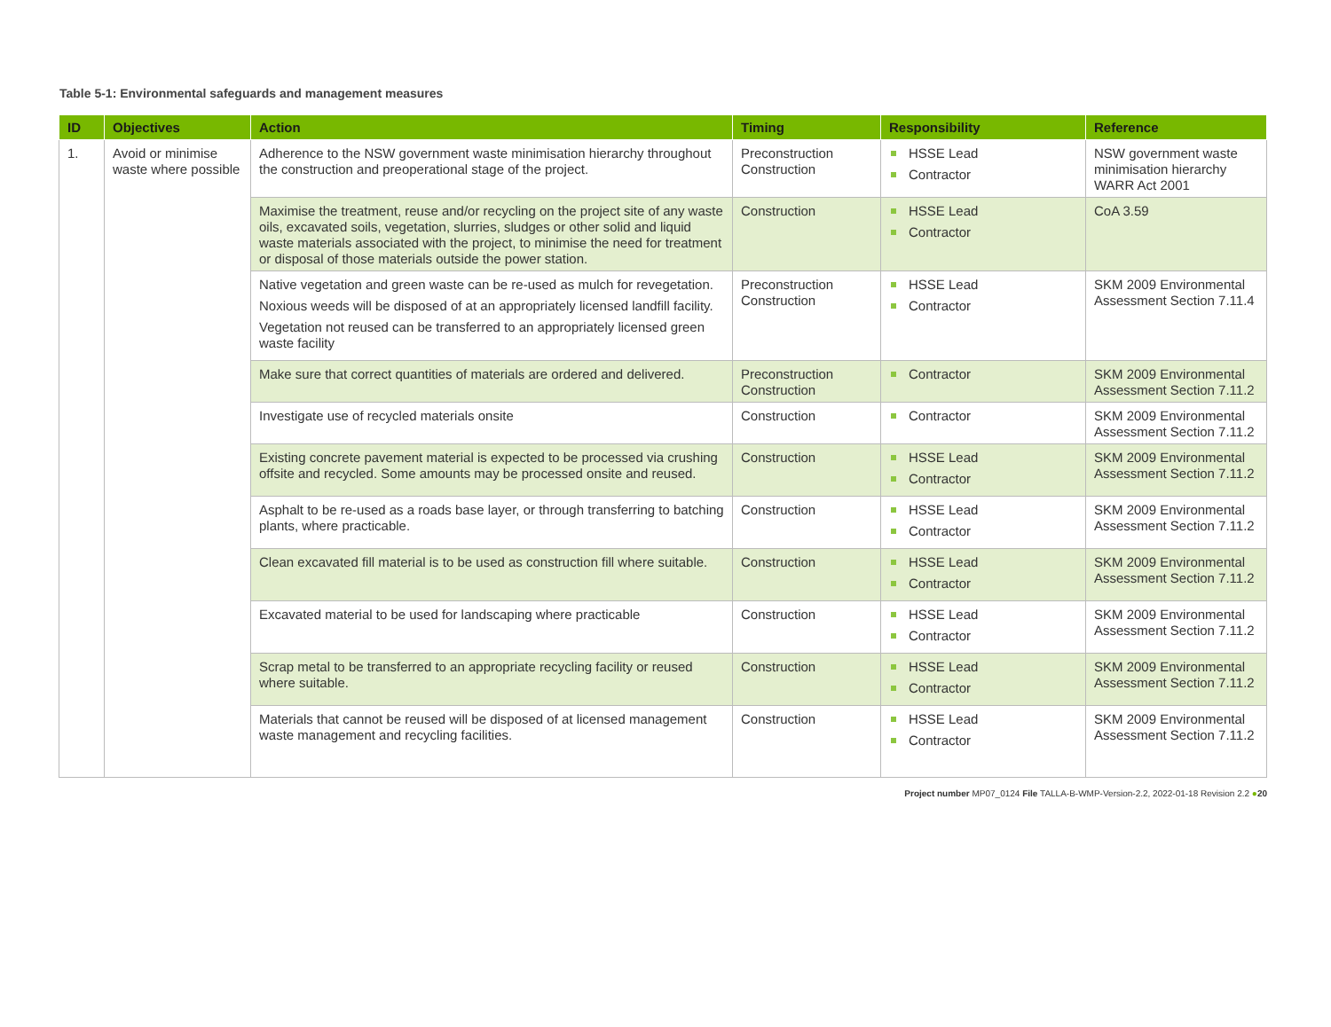Table 5-1: Environmental safeguards and management measures
| ID | Objectives | Action | Timing | Responsibility | Reference |
| --- | --- | --- | --- | --- | --- |
| 1. | Avoid or minimise waste where possible | Adherence to the NSW government waste minimisation hierarchy throughout the construction and preoperational stage of the project. | Preconstruction Construction | HSSE Lead Contractor | NSW government waste minimisation hierarchy WARR Act 2001 |
| | | Maximise the treatment, reuse and/or recycling on the project site of any waste oils, excavated soils, vegetation, slurries, sludges or other solid and liquid waste materials associated with the project, to minimise the need for treatment or disposal of those materials outside the power station. | Construction | HSSE Lead Contractor | CoA 3.59 |
| | | Native vegetation and green waste can be re-used as mulch for revegetation. Noxious weeds will be disposed of at an appropriately licensed landfill facility. Vegetation not reused can be transferred to an appropriately licensed green waste facility | Preconstruction Construction | HSSE Lead Contractor | SKM 2009 Environmental Assessment Section 7.11.4 |
| | | Make sure that correct quantities of materials are ordered and delivered. | Preconstruction Construction | Contractor | SKM 2009 Environmental Assessment Section 7.11.2 |
| | | Investigate use of recycled materials onsite | Construction | Contractor | SKM 2009 Environmental Assessment Section 7.11.2 |
| | | Existing concrete pavement material is expected to be processed via crushing offsite and recycled. Some amounts may be processed onsite and reused. | Construction | HSSE Lead Contractor | SKM 2009 Environmental Assessment Section 7.11.2 |
| | | Asphalt to be re-used as a roads base layer, or through transferring to batching plants, where practicable. | Construction | HSSE Lead Contractor | SKM 2009 Environmental Assessment Section 7.11.2 |
| | | Clean excavated fill material is to be used as construction fill where suitable. | Construction | HSSE Lead Contractor | SKM 2009 Environmental Assessment Section 7.11.2 |
| | | Excavated material to be used for landscaping where practicable | Construction | HSSE Lead Contractor | SKM 2009 Environmental Assessment Section 7.11.2 |
| | | Scrap metal to be transferred to an appropriate recycling facility or reused where suitable. | Construction | HSSE Lead Contractor | SKM 2009 Environmental Assessment Section 7.11.2 |
| | | Materials that cannot be reused will be disposed of at licensed management waste management and recycling facilities. | Construction | HSSE Lead Contractor | SKM 2009 Environmental Assessment Section 7.11.2 |
Project number MP07_0124 File TALLA-B-WMP-Version-2.2, 2022-01-18 Revision 2.2 ●20